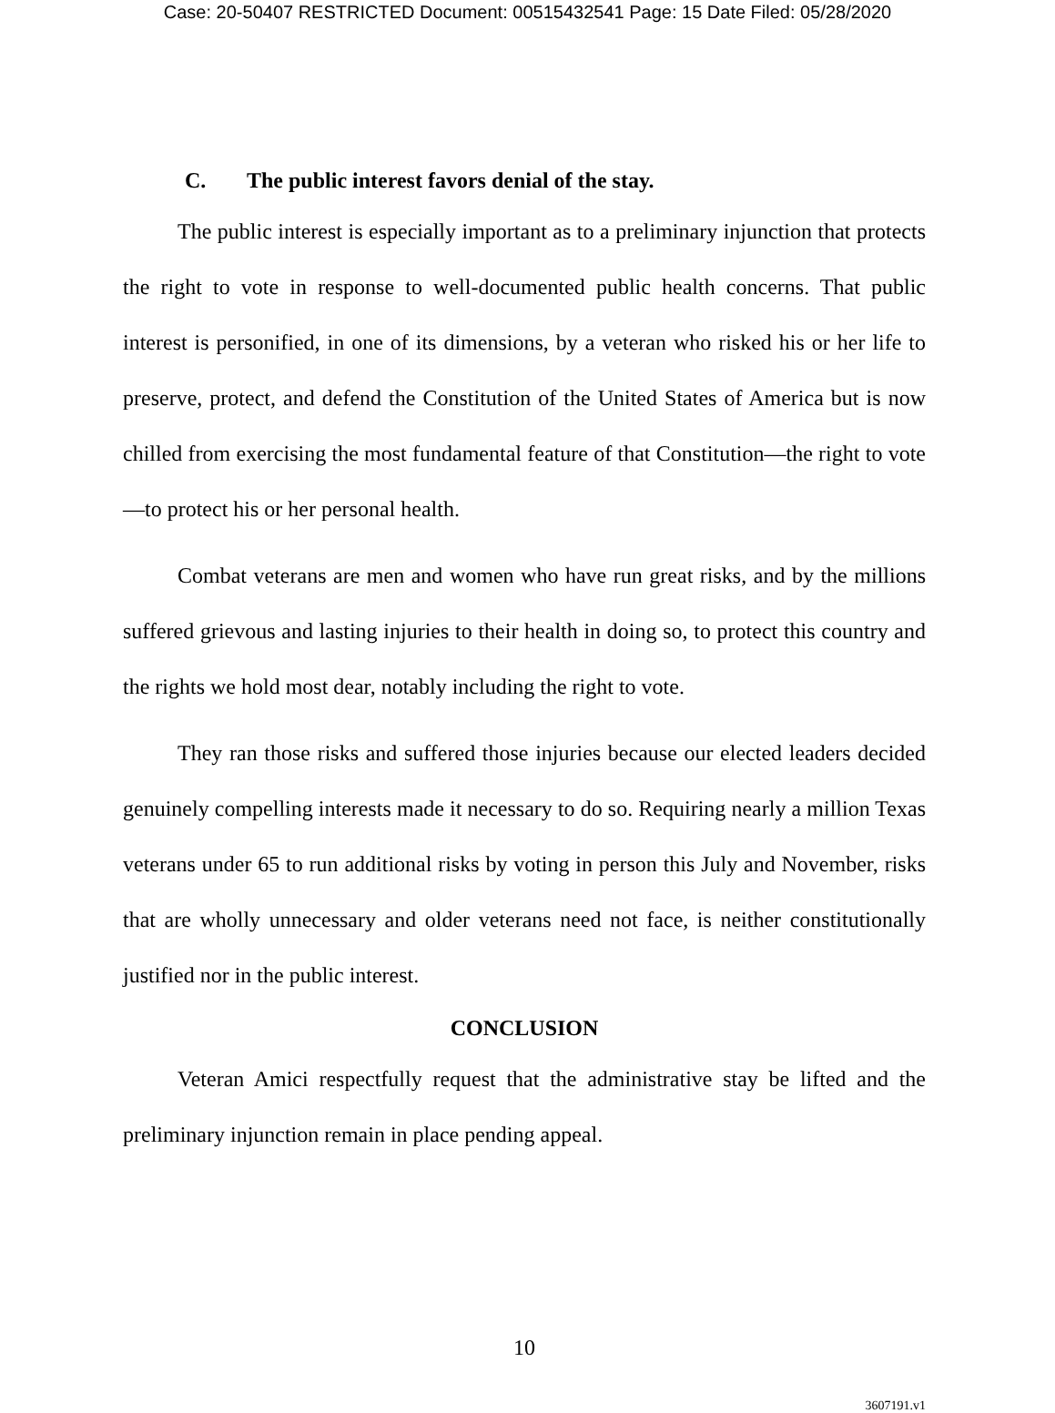Case: 20-50407 RESTRICTED Document: 00515432541 Page: 15 Date Filed: 05/28/2020
C. The public interest favors denial of the stay.
The public interest is especially important as to a preliminary injunction that protects the right to vote in response to well-documented public health concerns. That public interest is personified, in one of its dimensions, by a veteran who risked his or her life to preserve, protect, and defend the Constitution of the United States of America but is now chilled from exercising the most fundamental feature of that Constitution—the right to vote—to protect his or her personal health.
Combat veterans are men and women who have run great risks, and by the millions suffered grievous and lasting injuries to their health in doing so, to protect this country and the rights we hold most dear, notably including the right to vote.
They ran those risks and suffered those injuries because our elected leaders decided genuinely compelling interests made it necessary to do so. Requiring nearly a million Texas veterans under 65 to run additional risks by voting in person this July and November, risks that are wholly unnecessary and older veterans need not face, is neither constitutionally justified nor in the public interest.
CONCLUSION
Veteran Amici respectfully request that the administrative stay be lifted and the preliminary injunction remain in place pending appeal.
10
3607191.v1